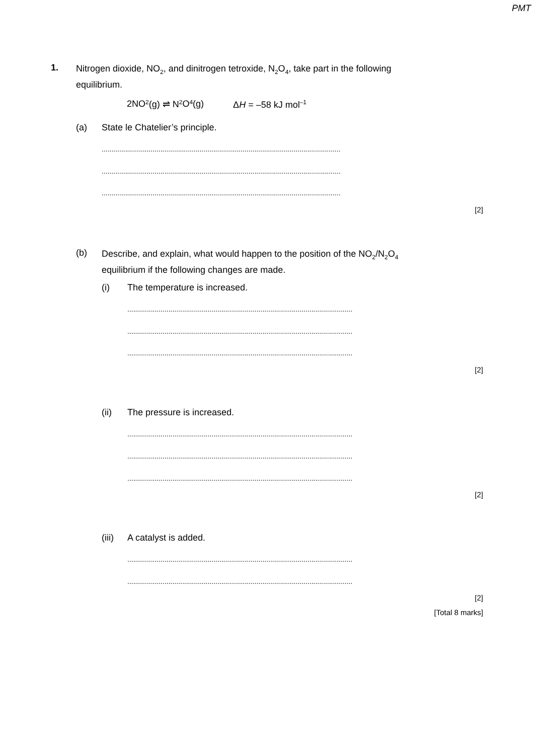PMT
1.
Nitrogen dioxide, NO<sub>2</sub>, and dinitrogen tetroxide, N<sub>2</sub>O<sub>4</sub>, take part in the following equilibrium.
2NO<sub>2</sub>(g) ⇌ N<sub>2</sub>O<sub>4</sub>(g) ΔH = –58 kJ mol<sup>–1</sup>
(a) State le Chatelier’s principle.
..........................................................................................................................
..........................................................................................................................
..........................................................................................................................
[2]
(b)
Describe, and explain, what would happen to the position of the NO<sub>2</sub>/N<sub>2</sub>O<sub>4</sub> equilibrium if the following changes are made.
(i) The temperature is increased.
...................................................................................................................
...................................................................................................................
...................................................................................................................
[2]
(ii) The pressure is increased.
...................................................................................................................
...................................................................................................................
...................................................................................................................
[2]
(iii) A catalyst is added.
...................................................................................................................
...................................................................................................................
[2]
[Total 8 marks]